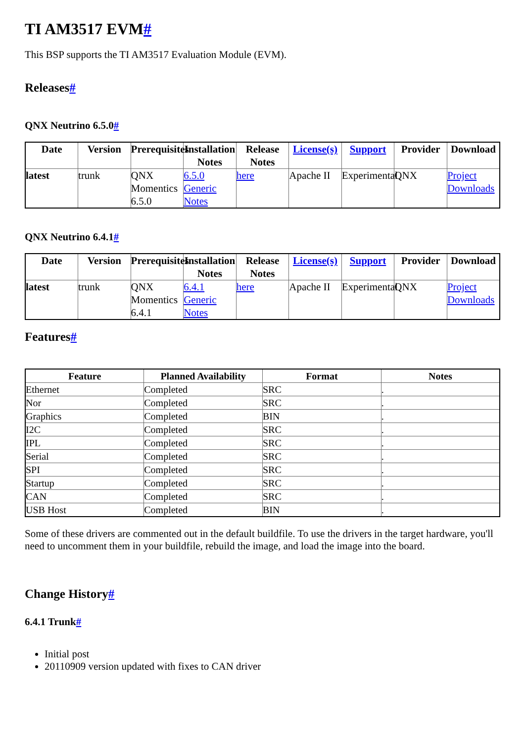TI AM3517 EVM#
This BSP supports the TI AM3517 Evaluation Module (EVM).
Releases#
QNX Neutrino 6.5.0#
| Date | Version | Prerequisites | Installation Notes | Release Notes | License(s) | Support | Provider | Download |
| --- | --- | --- | --- | --- | --- | --- | --- | --- |
| latest | trunk | QNX Momentics 6.5.0 | 6.5.0 Generic Notes | here | Apache II | Experimental | QNX | Project Downloads |
QNX Neutrino 6.4.1#
| Date | Version | Prerequisites | Installation Notes | Release Notes | License(s) | Support | Provider | Download |
| --- | --- | --- | --- | --- | --- | --- | --- | --- |
| latest | trunk | QNX Momentics 6.4.1 | 6.4.1 Generic Notes | here | Apache II | Experimental | QNX | Project Downloads |
Features#
| Feature | Planned Availability | Format | Notes |
| --- | --- | --- | --- |
| Ethernet | Completed | SRC | . |
| Nor | Completed | SRC | . |
| Graphics | Completed | BIN | . |
| I2C | Completed | SRC | . |
| IPL | Completed | SRC | . |
| Serial | Completed | SRC | . |
| SPI | Completed | SRC | . |
| Startup | Completed | SRC | . |
| CAN | Completed | SRC | . |
| USB Host | Completed | BIN | . |
Some of these drivers are commented out in the default buildfile. To use the drivers in the target hardware, you'll need to uncomment them in your buildfile, rebuild the image, and load the image into the board.
Change History#
6.4.1 Trunk#
Initial post
20110909 version updated with fixes to CAN driver